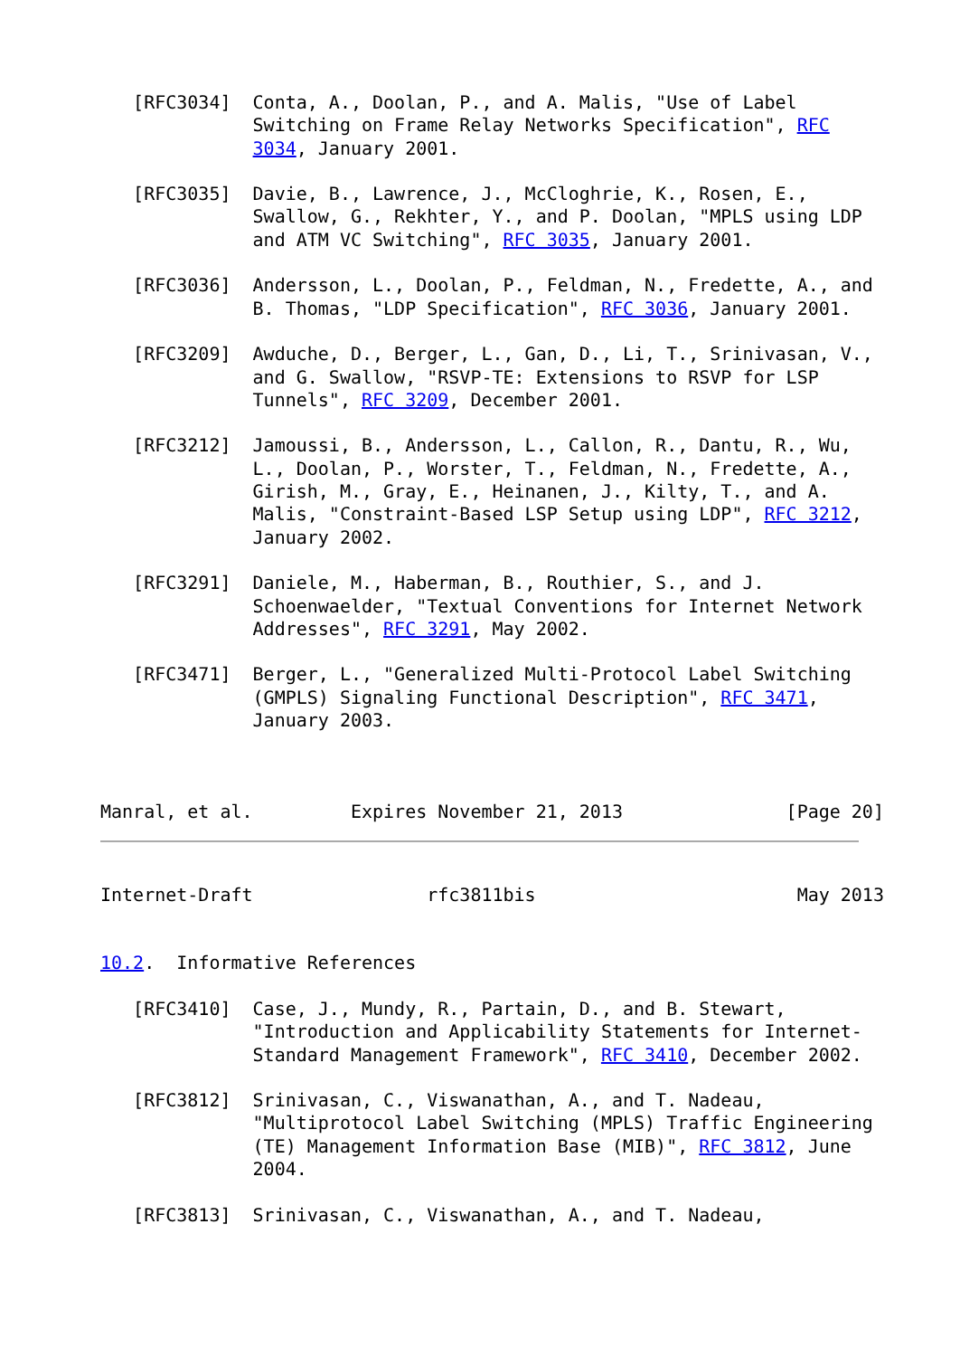[RFC3034]  Conta, A., Doolan, P., and A. Malis, "Use of Label
              Switching on Frame Relay Networks Specification", RFC
              3034, January 2001.

   [RFC3035]  Davie, B., Lawrence, J., McCloghrie, K., Rosen, E.,
              Swallow, G., Rekhter, Y., and P. Doolan, "MPLS using LDP
              and ATM VC Switching", RFC 3035, January 2001.

   [RFC3036]  Andersson, L., Doolan, P., Feldman, N., Fredette, A., and
              B. Thomas, "LDP Specification", RFC 3036, January 2001.

   [RFC3209]  Awduche, D., Berger, L., Gan, D., Li, T., Srinivasan, V.,
              and G. Swallow, "RSVP-TE: Extensions to RSVP for LSP
              Tunnels", RFC 3209, December 2001.

   [RFC3212]  Jamoussi, B., Andersson, L., Callon, R., Dantu, R., Wu,
              L., Doolan, P., Worster, T., Feldman, N., Fredette, A.,
              Girish, M., Gray, E., Heinanen, J., Kilty, T., and A.
              Malis, "Constraint-Based LSP Setup using LDP", RFC 3212,
              January 2002.

   [RFC3291]  Daniele, M., Haberman, B., Routhier, S., and J.
              Schoenwaelder, "Textual Conventions for Internet Network
              Addresses", RFC 3291, May 2002.

   [RFC3471]  Berger, L., "Generalized Multi-Protocol Label Switching
              (GMPLS) Signaling Functional Description", RFC 3471,
              January 2003.



Manral, et al.         Expires November 21, 2013               [Page 20]
Internet-Draft                rfc3811bis                        May 2013


10.2.  Informative References

   [RFC3410]  Case, J., Mundy, R., Partain, D., and B. Stewart,
              "Introduction and Applicability Statements for Internet-
              Standard Management Framework", RFC 3410, December 2002.

   [RFC3812]  Srinivasan, C., Viswanathan, A., and T. Nadeau,
              "Multiprotocol Label Switching (MPLS) Traffic Engineering
              (TE) Management Information Base (MIB)", RFC 3812, June
              2004.

   [RFC3813]  Srinivasan, C., Viswanathan, A., and T. Nadeau,